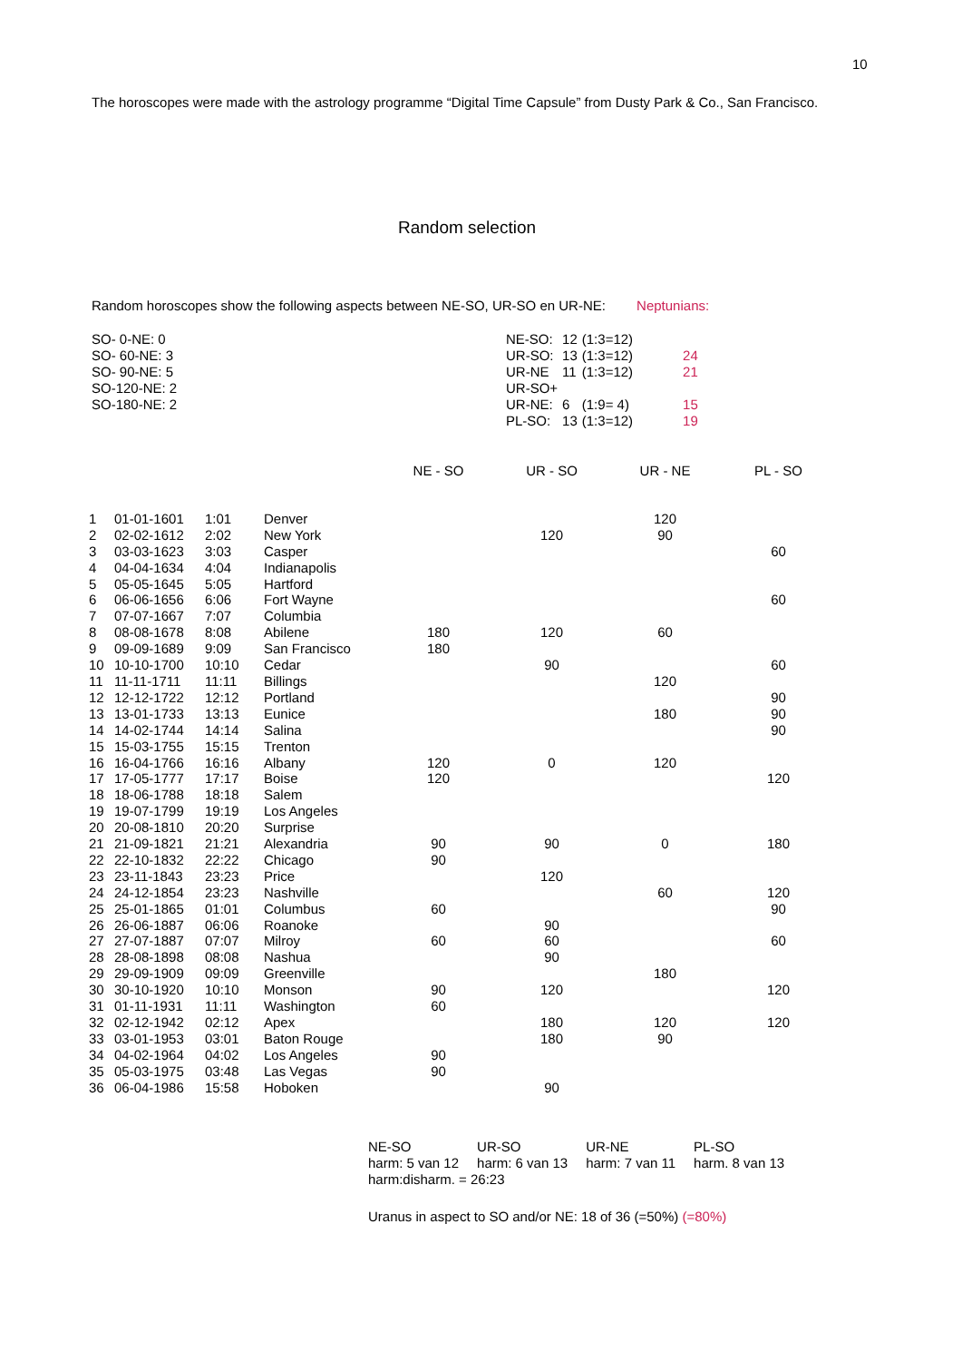10
The horoscopes were made with the astrology programme “Digital Time Capsule” from Dusty Park & Co., San Francisco.
Random selection
Random horoscopes show the following aspects between NE-SO, UR-SO en UR-NE: Neptunians:
SO- 0-NE: 0
SO- 60-NE: 3
SO- 90-NE: 5
SO-120-NE: 2
SO-180-NE: 2
| NE-SO: | 12 | (1:3=12) | |
| UR-SO: | 13 | (1:3=12) | 24 |
| UR-NE | 11 | (1:3=12) | 21 |
| UR-SO+ | | | |
| UR-NE: | 6 | (1:9= 4) | 15 |
| PL-SO: | 13 | (1:3=12) | 19 |
| | | | | NE - SO | UR - SO | UR - NE | PL - SO |
| --- | --- | --- | --- | --- | --- | --- | --- |
| 1 | 01-01-1601 | 1:01 | Denver | | | 120 | |
| 2 | 02-02-1612 | 2:02 | New York | | 120 | 90 | |
| 3 | 03-03-1623 | 3:03 | Casper | | | | 60 |
| 4 | 04-04-1634 | 4:04 | Indianapolis | | | | |
| 5 | 05-05-1645 | 5:05 | Hartford | | | | |
| 6 | 06-06-1656 | 6:06 | Fort Wayne | | | | 60 |
| 7 | 07-07-1667 | 7:07 | Columbia | | | | |
| 8 | 08-08-1678 | 8:08 | Abilene | 180 | 120 | 60 | |
| 9 | 09-09-1689 | 9:09 | San Francisco | 180 | | | |
| 10 | 10-10-1700 | 10:10 | Cedar | | 90 | | 60 |
| 11 | 11-11-1711 | 11:11 | Billings | | | 120 | |
| 12 | 12-12-1722 | 12:12 | Portland | | | | 90 |
| 13 | 13-01-1733 | 13:13 | Eunice | | | 180 | 90 |
| 14 | 14-02-1744 | 14:14 | Salina | | | | 90 |
| 15 | 15-03-1755 | 15:15 | Trenton | | | | |
| 16 | 16-04-1766 | 16:16 | Albany | 120 | 0 | 120 | |
| 17 | 17-05-1777 | 17:17 | Boise | 120 | | | 120 |
| 18 | 18-06-1788 | 18:18 | Salem | | | | |
| 19 | 19-07-1799 | 19:19 | Los Angeles | | | | |
| 20 | 20-08-1810 | 20:20 | Surprise | | | | |
| 21 | 21-09-1821 | 21:21 | Alexandria | 90 | 90 | 0 | 180 |
| 22 | 22-10-1832 | 22:22 | Chicago | 90 | | | |
| 23 | 23-11-1843 | 23:23 | Price | | 120 | | |
| 24 | 24-12-1854 | 23:23 | Nashville | | | 60 | 120 |
| 25 | 25-01-1865 | 01:01 | Columbus | 60 | | | 90 |
| 26 | 26-06-1887 | 06:06 | Roanoke | | 90 | | |
| 27 | 27-07-1887 | 07:07 | Milroy | 60 | 60 | | 60 |
| 28 | 28-08-1898 | 08:08 | Nashua | | 90 | | |
| 29 | 29-09-1909 | 09:09 | Greenville | | | 180 | |
| 30 | 30-10-1920 | 10:10 | Monson | 90 | 120 | | 120 |
| 31 | 01-11-1931 | 11:11 | Washington | 60 | | | |
| 32 | 02-12-1942 | 02:12 | Apex | | 180 | 120 | 120 |
| 33 | 03-01-1953 | 03:01 | Baton Rouge | | 180 | 90 | |
| 34 | 04-02-1964 | 04:02 | Los Angeles | 90 | | | |
| 35 | 05-03-1975 | 03:48 | Las Vegas | 90 | | | |
| 36 | 06-04-1986 | 15:58 | Hoboken | | 90 | | |
| NE-SO | UR-SO | UR-NE | PL-SO |
| harm: 5 van 12 | harm: 6 van 13 | harm: 7 van 11 | harm. 8 van 13 |
| harm:disharm. = 26:23 | | | |
Uranus in aspect to SO and/or NE: 18 of 36 (=50%) (=80%)